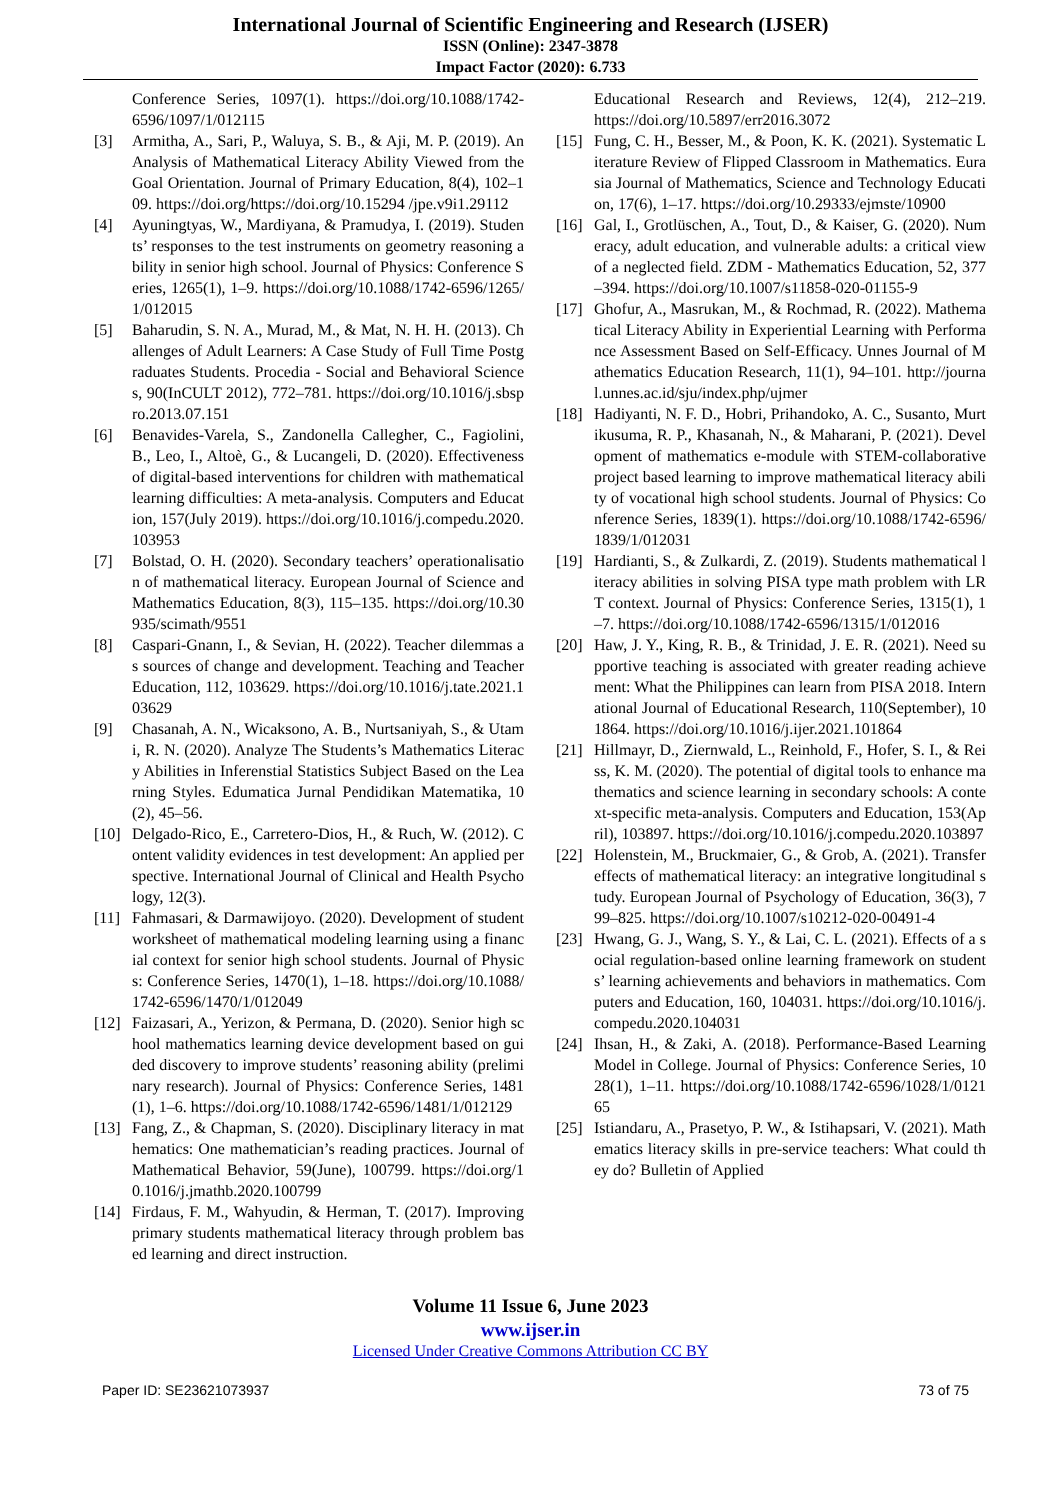International Journal of Scientific Engineering and Research (IJSER)
ISSN (Online): 2347-3878
Impact Factor (2020): 6.733
Conference Series, 1097(1). https://doi.org/10.1088/1742-6596/1097/1/012115
[3] Armitha, A., Sari, P., Waluya, S. B., & Aji, M. P. (2019). An Analysis of Mathematical Literacy Ability Viewed from the Goal Orientation. Journal of Primary Education, 8(4), 102–109. https://doi.org/https://doi.org/10.15294 /jpe.v9i1.29112
[4] Ayuningtyas, W., Mardiyana, & Pramudya, I. (2019). Students’ responses to the test instruments on geometry reasoning ability in senior high school. Journal of Physics: Conference Series, 1265(1), 1–9. https://doi.org/10.1088/1742-6596/1265/1/012015
[5] Baharudin, S. N. A., Murad, M., & Mat, N. H. H. (2013). Challenges of Adult Learners: A Case Study of Full Time Postgraduates Students. Procedia - Social and Behavioral Sciences, 90(InCULT 2012), 772–781. https://doi.org/10.1016/j.sbspro.2013.07.151
[6] Benavides-Varela, S., Zandonella Callegher, C., Fagiolini, B., Leo, I., Altoè, G., & Lucangeli, D. (2020). Effectiveness of digital-based interventions for children with mathematical learning difficulties: A meta-analysis. Computers and Education, 157(July 2019). https://doi.org/10.1016/j.compedu.2020.103953
[7] Bolstad, O. H. (2020). Secondary teachers’ operationalisation of mathematical literacy. European Journal of Science and Mathematics Education, 8(3), 115–135. https://doi.org/10.30935/scimath/9551
[8] Caspari-Gnann, I., & Sevian, H. (2022). Teacher dilemmas as sources of change and development. Teaching and Teacher Education, 112, 103629. https://doi.org/10.1016/j.tate.2021.103629
[9] Chasanah, A. N., Wicaksono, A. B., Nurtsaniyah, S., & Utami, R. N. (2020). Analyze The Students’s Mathematics Literacy Abilities in Inferenstial Statistics Subject Based on the Learning Styles. Edumatica Jurnal Pendidikan Matematika, 10(2), 45–56.
[10] Delgado-Rico, E., Carretero-Dios, H., & Ruch, W. (2012). Content validity evidences in test development: An applied perspective. International Journal of Clinical and Health Psychology, 12(3).
[11] Fahmasari, & Darmawijoyo. (2020). Development of student worksheet of mathematical modeling learning using a financial context for senior high school students. Journal of Physics: Conference Series, 1470(1), 1–18. https://doi.org/10.1088/1742-6596/1470/1/012049
[12] Faizasari, A., Yerizon, & Permana, D. (2020). Senior high school mathematics learning device development based on guided discovery to improve students’ reasoning ability (preliminary research). Journal of Physics: Conference Series, 1481(1), 1–6. https://doi.org/10.1088/1742-6596/1481/1/012129
[13] Fang, Z., & Chapman, S. (2020). Disciplinary literacy in mathematics: One mathematician’s reading practices. Journal of Mathematical Behavior, 59(June), 100799. https://doi.org/10.1016/j.jmathb.2020.100799
[14] Firdaus, F. M., Wahyudin, & Herman, T. (2017). Improving primary students mathematical literacy through problem based learning and direct instruction.
Educational Research and Reviews, 12(4), 212–219. https://doi.org/10.5897/err2016.3072
[15] Fung, C. H., Besser, M., & Poon, K. K. (2021). Systematic Literature Review of Flipped Classroom in Mathematics. Eurasia Journal of Mathematics, Science and Technology Education, 17(6), 1–17. https://doi.org/10.29333/ejmste/10900
[16] Gal, I., Grotlüschen, A., Tout, D., & Kaiser, G. (2020). Numeracy, adult education, and vulnerable adults: a critical view of a neglected field. ZDM - Mathematics Education, 52, 377–394. https://doi.org/10.1007/s11858-020-01155-9
[17] Ghofur, A., Masrukan, M., & Rochmad, R. (2022). Mathematical Literacy Ability in Experiential Learning with Performance Assessment Based on Self-Efficacy. Unnes Journal of Mathematics Education Research, 11(1), 94–101. http://journal.unnes.ac.id/sju/index.php/ujmer
[18] Hadiyanti, N. F. D., Hobri, Prihandoko, A. C., Susanto, Murtikusuma, R. P., Khasanah, N., & Maharani, P. (2021). Development of mathematics e-module with STEM-collaborative project based learning to improve mathematical literacy ability of vocational high school students. Journal of Physics: Conference Series, 1839(1). https://doi.org/10.1088/1742-6596/1839/1/012031
[19] Hardianti, S., & Zulkardi, Z. (2019). Students mathematical literacy abilities in solving PISA type math problem with LRT context. Journal of Physics: Conference Series, 1315(1), 1–7. https://doi.org/10.1088/1742-6596/1315/1/012016
[20] Haw, J. Y., King, R. B., & Trinidad, J. E. R. (2021). Need supportive teaching is associated with greater reading achievement: What the Philippines can learn from PISA 2018. International Journal of Educational Research, 110(September), 101864. https://doi.org/10.1016/j.ijer.2021.101864
[21] Hillmayr, D., Ziernwald, L., Reinhold, F., Hofer, S. I., & Reiss, K. M. (2020). The potential of digital tools to enhance mathematics and science learning in secondary schools: A context-specific meta-analysis. Computers and Education, 153(April), 103897. https://doi.org/10.1016/j.compedu.2020.103897
[22] Holenstein, M., Bruckmaier, G., & Grob, A. (2021). Transfer effects of mathematical literacy: an integrative longitudinal study. European Journal of Psychology of Education, 36(3), 799–825. https://doi.org/10.1007/s10212-020-00491-4
[23] Hwang, G. J., Wang, S. Y., & Lai, C. L. (2021). Effects of a social regulation-based online learning framework on students’ learning achievements and behaviors in mathematics. Computers and Education, 160, 104031. https://doi.org/10.1016/j.compedu.2020.104031
[24] Ihsan, H., & Zaki, A. (2018). Performance-Based Learning Model in College. Journal of Physics: Conference Series, 1028(1), 1–11. https://doi.org/10.1088/1742-6596/1028/1/012165
[25] Istiandaru, A., Prasetyo, P. W., & Istihapsari, V. (2021). Mathematics literacy skills in pre-service teachers: What could they do? Bulletin of Applied
Volume 11 Issue 6, June 2023
www.ijser.in
Licensed Under Creative Commons Attribution CC BY
Paper ID: SE23621073937 73 of 75